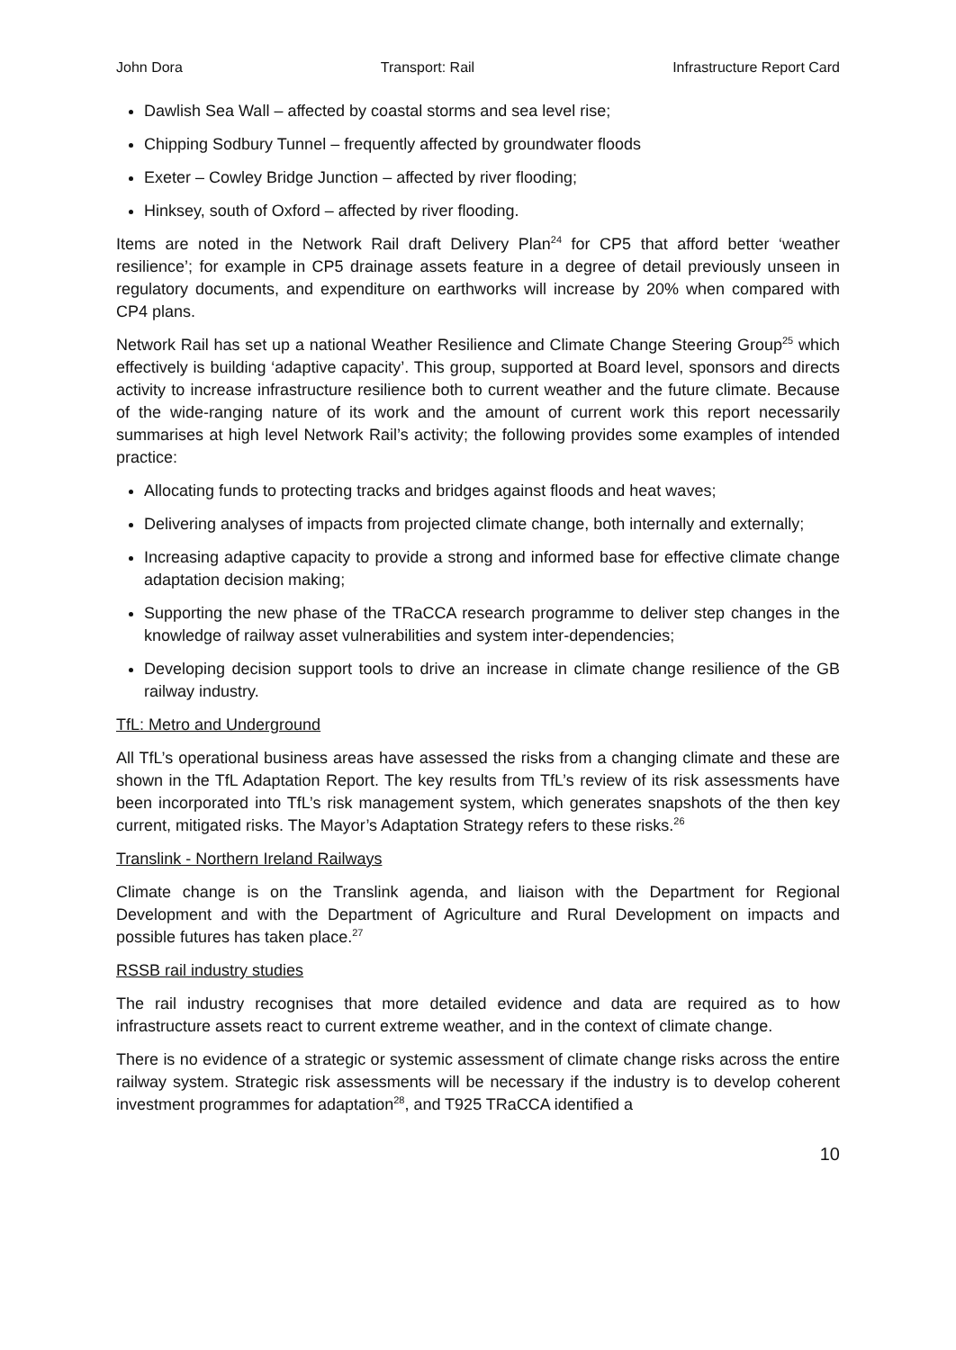John Dora Transport: Rail Infrastructure Report Card
Dawlish Sea Wall – affected by coastal storms and sea level rise;
Chipping Sodbury Tunnel – frequently affected by groundwater floods
Exeter – Cowley Bridge Junction – affected by river flooding;
Hinksey, south of Oxford – affected by river flooding.
Items are noted in the Network Rail draft Delivery Plan<sup>24</sup> for CP5 that afford better ‘weather resilience’; for example in CP5 drainage assets feature in a degree of detail previously unseen in regulatory documents, and expenditure on earthworks will increase by 20% when compared with CP4 plans.
Network Rail has set up a national Weather Resilience and Climate Change Steering Group<sup>25</sup> which effectively is building ‘adaptive capacity’. This group, supported at Board level, sponsors and directs activity to increase infrastructure resilience both to current weather and the future climate. Because of the wide-ranging nature of its work and the amount of current work this report necessarily summarises at high level Network Rail’s activity; the following provides some examples of intended practice:
Allocating funds to protecting tracks and bridges against floods and heat waves;
Delivering analyses of impacts from projected climate change, both internally and externally;
Increasing adaptive capacity to provide a strong and informed base for effective climate change adaptation decision making;
Supporting the new phase of the TRaCCA research programme to deliver step changes in the knowledge of railway asset vulnerabilities and system inter-dependencies;
Developing decision support tools to drive an increase in climate change resilience of the GB railway industry.
TfL: Metro and Underground
All TfL’s operational business areas have assessed the risks from a changing climate and these are shown in the TfL Adaptation Report. The key results from TfL’s review of its risk assessments have been incorporated into TfL’s risk management system, which generates snapshots of the then key current, mitigated risks. The Mayor’s Adaptation Strategy refers to these risks.<sup>26</sup>
Translink - Northern Ireland Railways
Climate change is on the Translink agenda, and liaison with the Department for Regional Development and with the Department of Agriculture and Rural Development on impacts and possible futures has taken place.<sup>27</sup>
RSSB rail industry studies
The rail industry recognises that more detailed evidence and data are required as to how infrastructure assets react to current extreme weather, and in the context of climate change.
There is no evidence of a strategic or systemic assessment of climate change risks across the entire railway system. Strategic risk assessments will be necessary if the industry is to develop coherent investment programmes for adaptation<sup>28</sup>, and T925 TRaCCA identified a
10